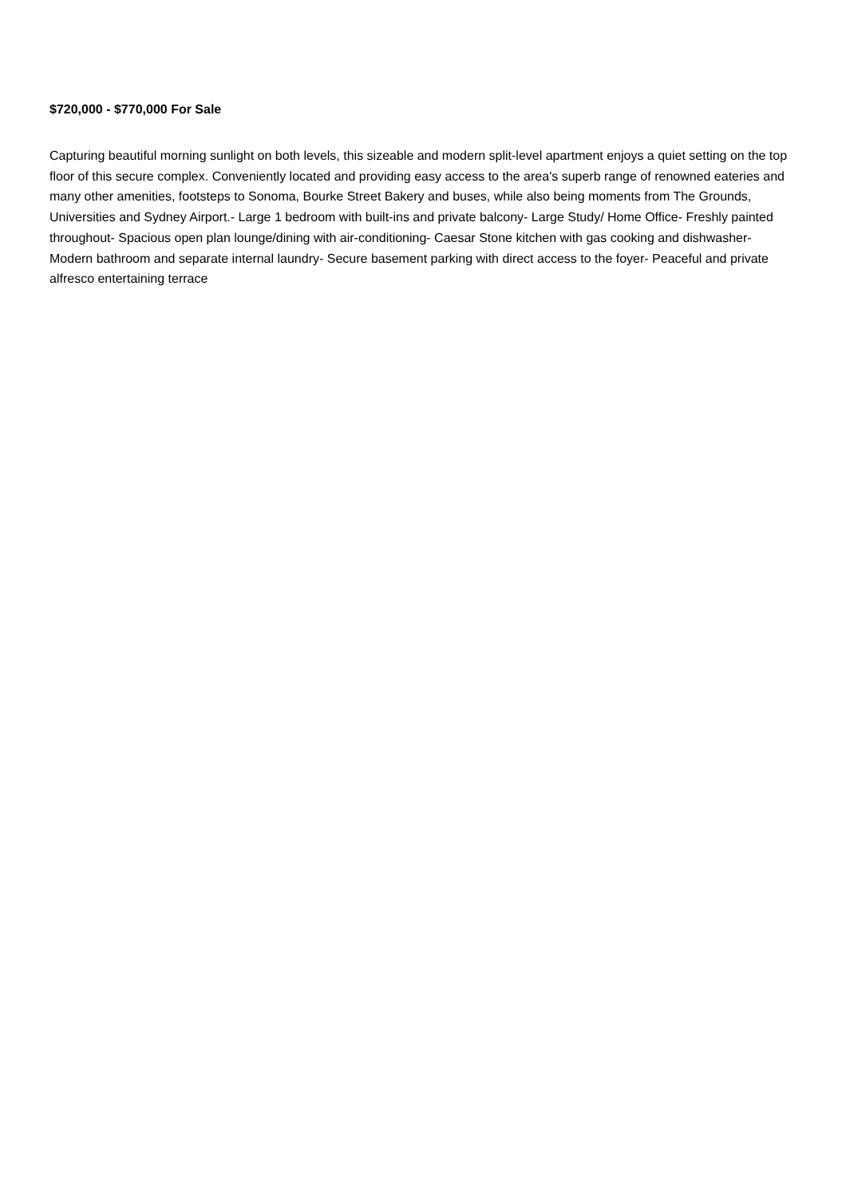$720,000 - $770,000 For Sale
Capturing beautiful morning sunlight on both levels, this sizeable and modern split-level apartment enjoys a quiet setting on the top floor of this secure complex. Conveniently located and providing easy access to the area's superb range of renowned eateries and many other amenities, footsteps to Sonoma, Bourke Street Bakery and buses, while also being moments from The Grounds, Universities and Sydney Airport.- Large 1 bedroom with built-ins and private balcony- Large Study/ Home Office- Freshly painted throughout- Spacious open plan lounge/dining with air-conditioning- Caesar Stone kitchen with gas cooking and dishwasher- Modern bathroom and separate internal laundry- Secure basement parking with direct access to the foyer- Peaceful and private alfresco entertaining terrace